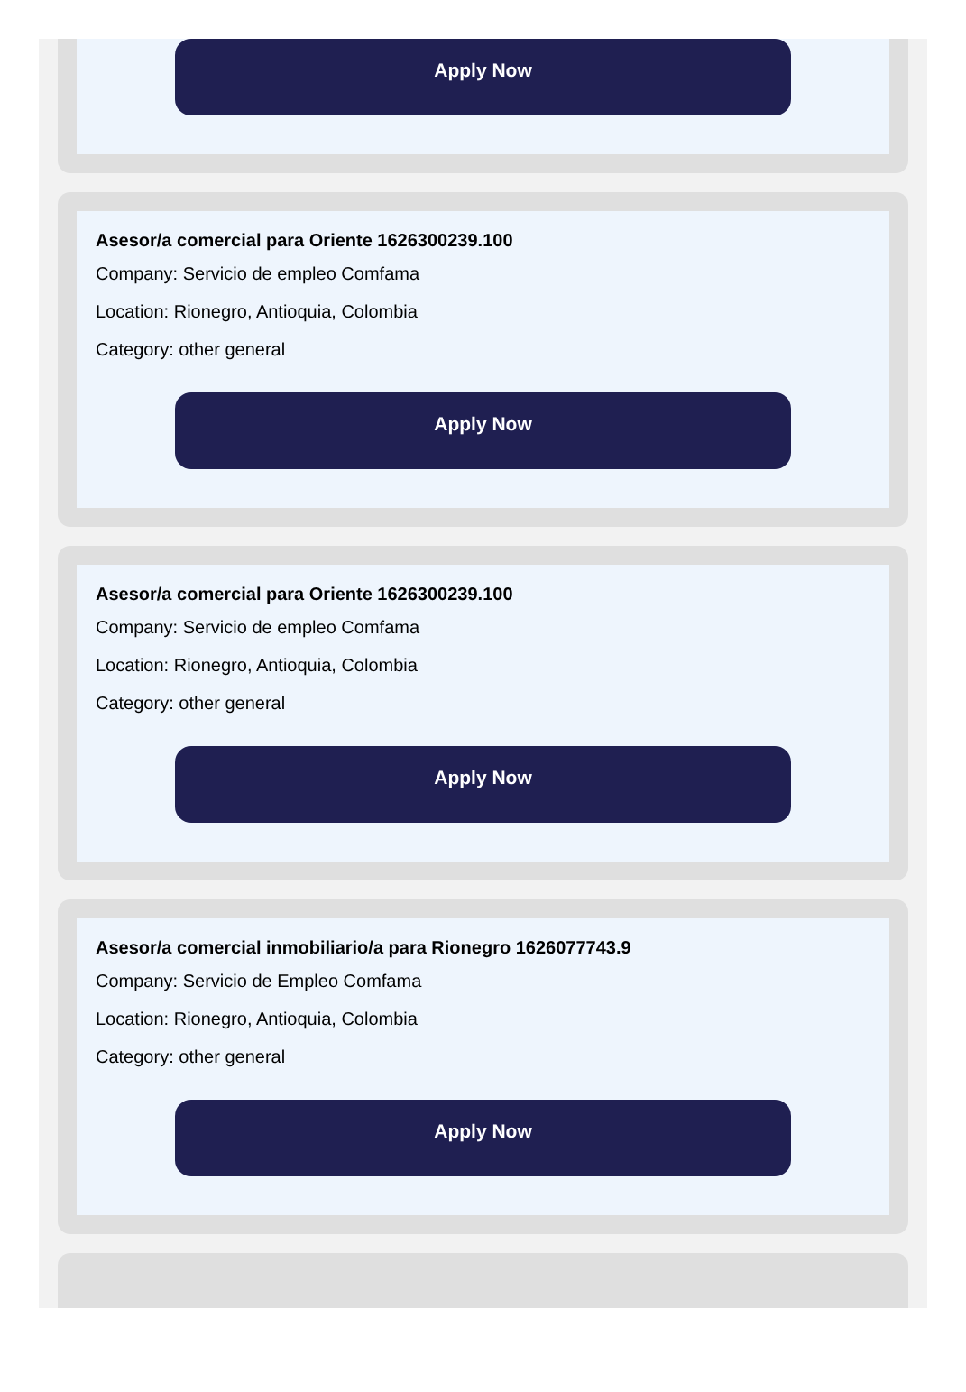Apply Now
Asesor/a comercial para Oriente 1626300239.100
Company: Servicio de empleo Comfama
Location: Rionegro, Antioquia, Colombia
Category: other general
Apply Now
Asesor/a comercial para Oriente 1626300239.100
Company: Servicio de empleo Comfama
Location: Rionegro, Antioquia, Colombia
Category: other general
Apply Now
Asesor/a comercial inmobiliario/a para Rionegro 1626077743.9
Company: Servicio de Empleo Comfama
Location: Rionegro, Antioquia, Colombia
Category: other general
Apply Now